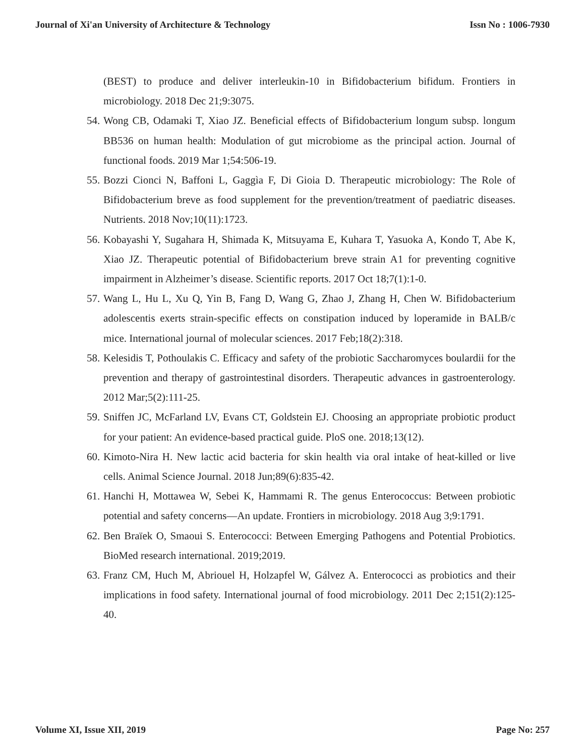Journal of Xi'an University of Architecture & Technology Issn No : 1006-7930
(BEST) to produce and deliver interleukin-10 in Bifidobacterium bifidum. Frontiers in microbiology. 2018 Dec 21;9:3075.
54. Wong CB, Odamaki T, Xiao JZ. Beneficial effects of Bifidobacterium longum subsp. longum BB536 on human health: Modulation of gut microbiome as the principal action. Journal of functional foods. 2019 Mar 1;54:506-19.
55. Bozzi Cionci N, Baffoni L, Gaggìa F, Di Gioia D. Therapeutic microbiology: The Role of Bifidobacterium breve as food supplement for the prevention/treatment of paediatric diseases. Nutrients. 2018 Nov;10(11):1723.
56. Kobayashi Y, Sugahara H, Shimada K, Mitsuyama E, Kuhara T, Yasuoka A, Kondo T, Abe K, Xiao JZ. Therapeutic potential of Bifidobacterium breve strain A1 for preventing cognitive impairment in Alzheimer’s disease. Scientific reports. 2017 Oct 18;7(1):1-0.
57. Wang L, Hu L, Xu Q, Yin B, Fang D, Wang G, Zhao J, Zhang H, Chen W. Bifidobacterium adolescentis exerts strain-specific effects on constipation induced by loperamide in BALB/c mice. International journal of molecular sciences. 2017 Feb;18(2):318.
58. Kelesidis T, Pothoulakis C. Efficacy and safety of the probiotic Saccharomyces boulardii for the prevention and therapy of gastrointestinal disorders. Therapeutic advances in gastroenterology. 2012 Mar;5(2):111-25.
59. Sniffen JC, McFarland LV, Evans CT, Goldstein EJ. Choosing an appropriate probiotic product for your patient: An evidence-based practical guide. PloS one. 2018;13(12).
60. Kimoto-Nira H. New lactic acid bacteria for skin health via oral intake of heat-killed or live cells. Animal Science Journal. 2018 Jun;89(6):835-42.
61. Hanchi H, Mottawea W, Sebei K, Hammami R. The genus Enterococcus: Between probiotic potential and safety concerns—An update. Frontiers in microbiology. 2018 Aug 3;9:1791.
62. Ben Braïek O, Smaoui S. Enterococci: Between Emerging Pathogens and Potential Probiotics. BioMed research international. 2019;2019.
63. Franz CM, Huch M, Abriouel H, Holzapfel W, Gálvez A. Enterococci as probiotics and their implications in food safety. International journal of food microbiology. 2011 Dec 2;151(2):125-40.
Volume XI, Issue XII, 2019 Page No: 257